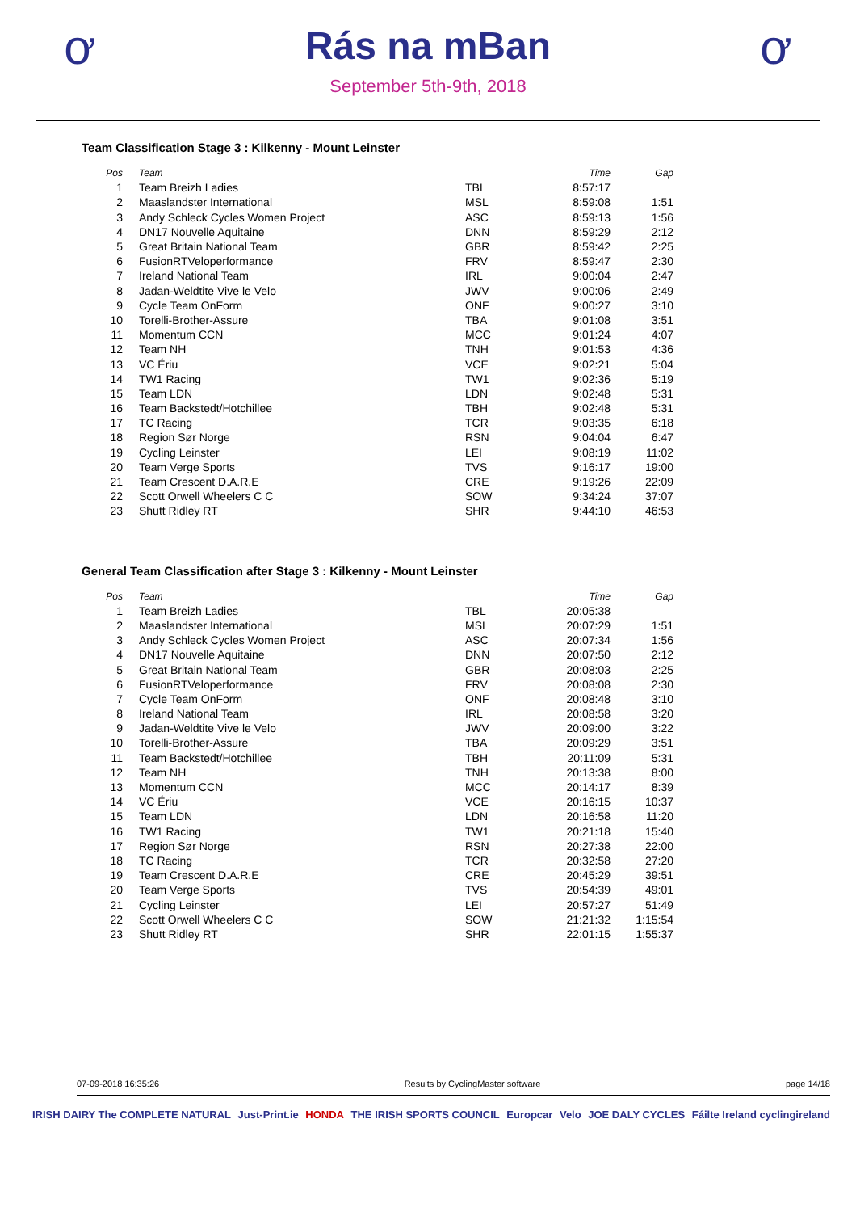ơ
Rás na mBan
September 5th-9th, 2018
ơ
Team Classification Stage 3 : Kilkenny - Mount Leinster
| Pos | Team | | Time | Gap |
| --- | --- | --- | --- | --- |
| 1 | Team Breizh Ladies | TBL | 8:57:17 | |
| 2 | Maaslandster International | MSL | 8:59:08 | 1:51 |
| 3 | Andy Schleck Cycles Women Project | ASC | 8:59:13 | 1:56 |
| 4 | DN17 Nouvelle Aquitaine | DNN | 8:59:29 | 2:12 |
| 5 | Great Britain National Team | GBR | 8:59:42 | 2:25 |
| 6 | FusionRTVeloperformance | FRV | 8:59:47 | 2:30 |
| 7 | Ireland National Team | IRL | 9:00:04 | 2:47 |
| 8 | Jadan-Weldtite Vive le Velo | JWV | 9:00:06 | 2:49 |
| 9 | Cycle Team OnForm | ONF | 9:00:27 | 3:10 |
| 10 | Torelli-Brother-Assure | TBA | 9:01:08 | 3:51 |
| 11 | Momentum CCN | MCC | 9:01:24 | 4:07 |
| 12 | Team NH | TNH | 9:01:53 | 4:36 |
| 13 | VC Ériu | VCE | 9:02:21 | 5:04 |
| 14 | TW1 Racing | TW1 | 9:02:36 | 5:19 |
| 15 | Team LDN | LDN | 9:02:48 | 5:31 |
| 16 | Team Backstedt/Hotchillee | TBH | 9:02:48 | 5:31 |
| 17 | TC Racing | TCR | 9:03:35 | 6:18 |
| 18 | Region Sør Norge | RSN | 9:04:04 | 6:47 |
| 19 | Cycling Leinster | LEI | 9:08:19 | 11:02 |
| 20 | Team Verge Sports | TVS | 9:16:17 | 19:00 |
| 21 | Team Crescent D.A.R.E | CRE | 9:19:26 | 22:09 |
| 22 | Scott Orwell Wheelers C C | SOW | 9:34:24 | 37:07 |
| 23 | Shutt Ridley RT | SHR | 9:44:10 | 46:53 |
General Team Classification after Stage 3 : Kilkenny - Mount Leinster
| Pos | Team | | Time | Gap |
| --- | --- | --- | --- | --- |
| 1 | Team Breizh Ladies | TBL | 20:05:38 | |
| 2 | Maaslandster International | MSL | 20:07:29 | 1:51 |
| 3 | Andy Schleck Cycles Women Project | ASC | 20:07:34 | 1:56 |
| 4 | DN17 Nouvelle Aquitaine | DNN | 20:07:50 | 2:12 |
| 5 | Great Britain National Team | GBR | 20:08:03 | 2:25 |
| 6 | FusionRTVeloperformance | FRV | 20:08:08 | 2:30 |
| 7 | Cycle Team OnForm | ONF | 20:08:48 | 3:10 |
| 8 | Ireland National Team | IRL | 20:08:58 | 3:20 |
| 9 | Jadan-Weldtite Vive le Velo | JWV | 20:09:00 | 3:22 |
| 10 | Torelli-Brother-Assure | TBA | 20:09:29 | 3:51 |
| 11 | Team Backstedt/Hotchillee | TBH | 20:11:09 | 5:31 |
| 12 | Team NH | TNH | 20:13:38 | 8:00 |
| 13 | Momentum CCN | MCC | 20:14:17 | 8:39 |
| 14 | VC Ériu | VCE | 20:16:15 | 10:37 |
| 15 | Team LDN | LDN | 20:16:58 | 11:20 |
| 16 | TW1 Racing | TW1 | 20:21:18 | 15:40 |
| 17 | Region Sør Norge | RSN | 20:27:38 | 22:00 |
| 18 | TC Racing | TCR | 20:32:58 | 27:20 |
| 19 | Team Crescent D.A.R.E | CRE | 20:45:29 | 39:51 |
| 20 | Team Verge Sports | TVS | 20:54:39 | 49:01 |
| 21 | Cycling Leinster | LEI | 20:57:27 | 51:49 |
| 22 | Scott Orwell Wheelers C C | SOW | 21:21:32 | 1:15:54 |
| 23 | Shutt Ridley RT | SHR | 22:01:15 | 1:55:37 |
07-09-2018 16:35:26 Results by CyclingMaster software page 14/18
IRISH DAIRY The COMPLETE NATURAL Just-Print.ie HONDA THE IRISH SPORTS COUNCIL Europcar Velo JOE DALY CYCLES Fáilte Ireland cyclingireland